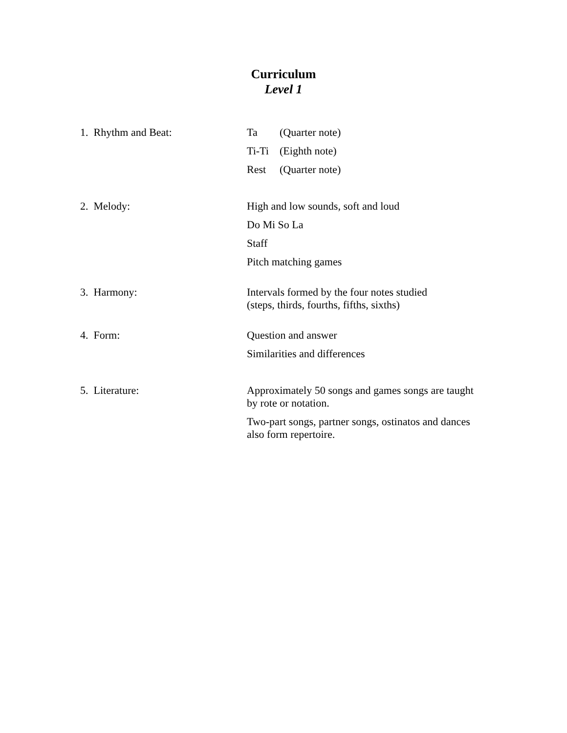Curriculum
Level 1
1. Rhythm and Beat:
Ta (Quarter note)
Ti-Ti (Eighth note)
Rest (Quarter note)
2. Melody:
High and low sounds, soft and loud
Do Mi So La
Staff
Pitch matching games
3. Harmony:
Intervals formed by the four notes studied
(steps, thirds, fourths, fifths, sixths)
4. Form:
Question and answer
Similarities and differences
5. Literature:
Approximately 50 songs and games songs are taught
by rote or notation.
Two-part songs, partner songs, ostinatos and dances
also form repertoire.